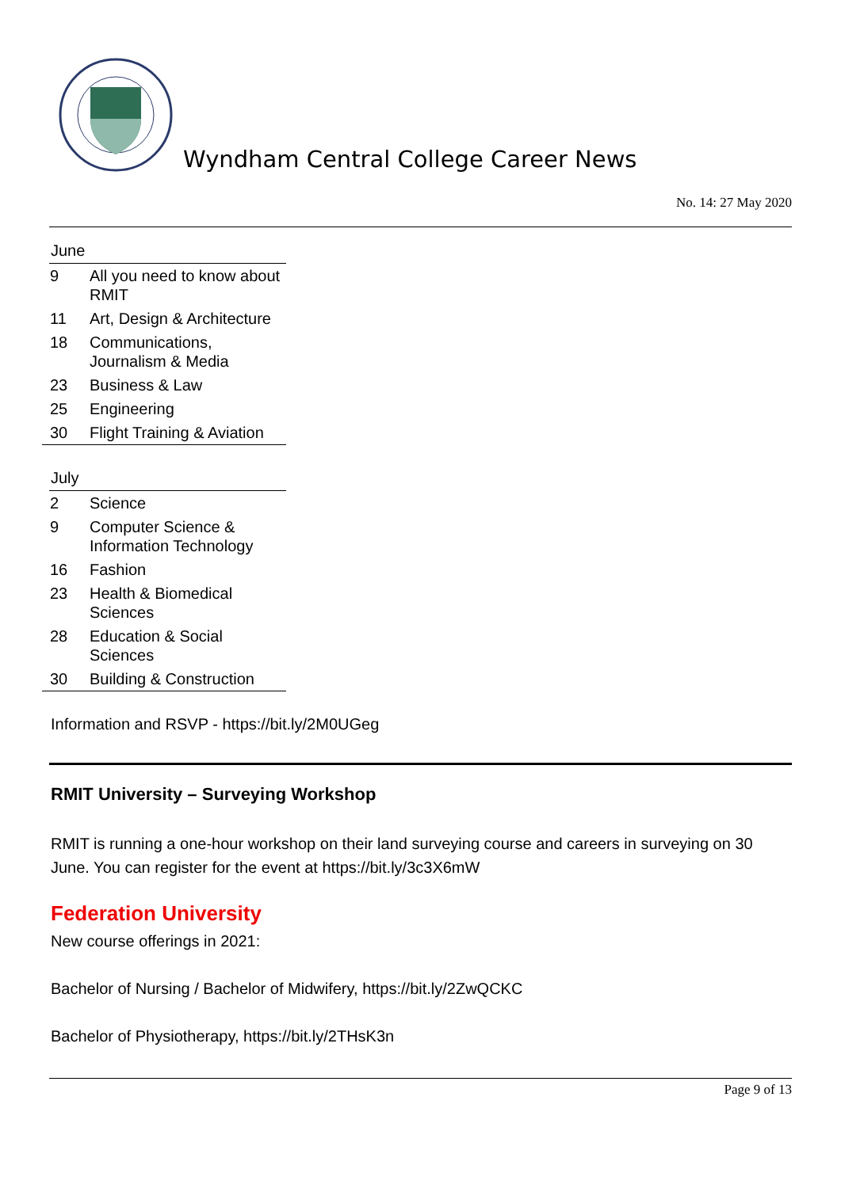Wyndham Central College Career News
No. 14: 27 May 2020
June
| 9 | All you need to know about RMIT |
| 11 | Art, Design & Architecture |
| 18 | Communications, Journalism & Media |
| 23 | Business & Law |
| 25 | Engineering |
| 30 | Flight Training & Aviation |
July
| 2 | Science |
| 9 | Computer Science & Information Technology |
| 16 | Fashion |
| 23 | Health & Biomedical Sciences |
| 28 | Education & Social Sciences |
| 30 | Building & Construction |
Information and RSVP - https://bit.ly/2M0UGeg
RMIT University – Surveying Workshop
RMIT is running a one-hour workshop on their land surveying course and careers in surveying on 30 June. You can register for the event at https://bit.ly/3c3X6mW
Federation University
New course offerings in 2021:
Bachelor of Nursing / Bachelor of Midwifery, https://bit.ly/2ZwQCKC
Bachelor of Physiotherapy, https://bit.ly/2THsK3n
Page 9 of 13